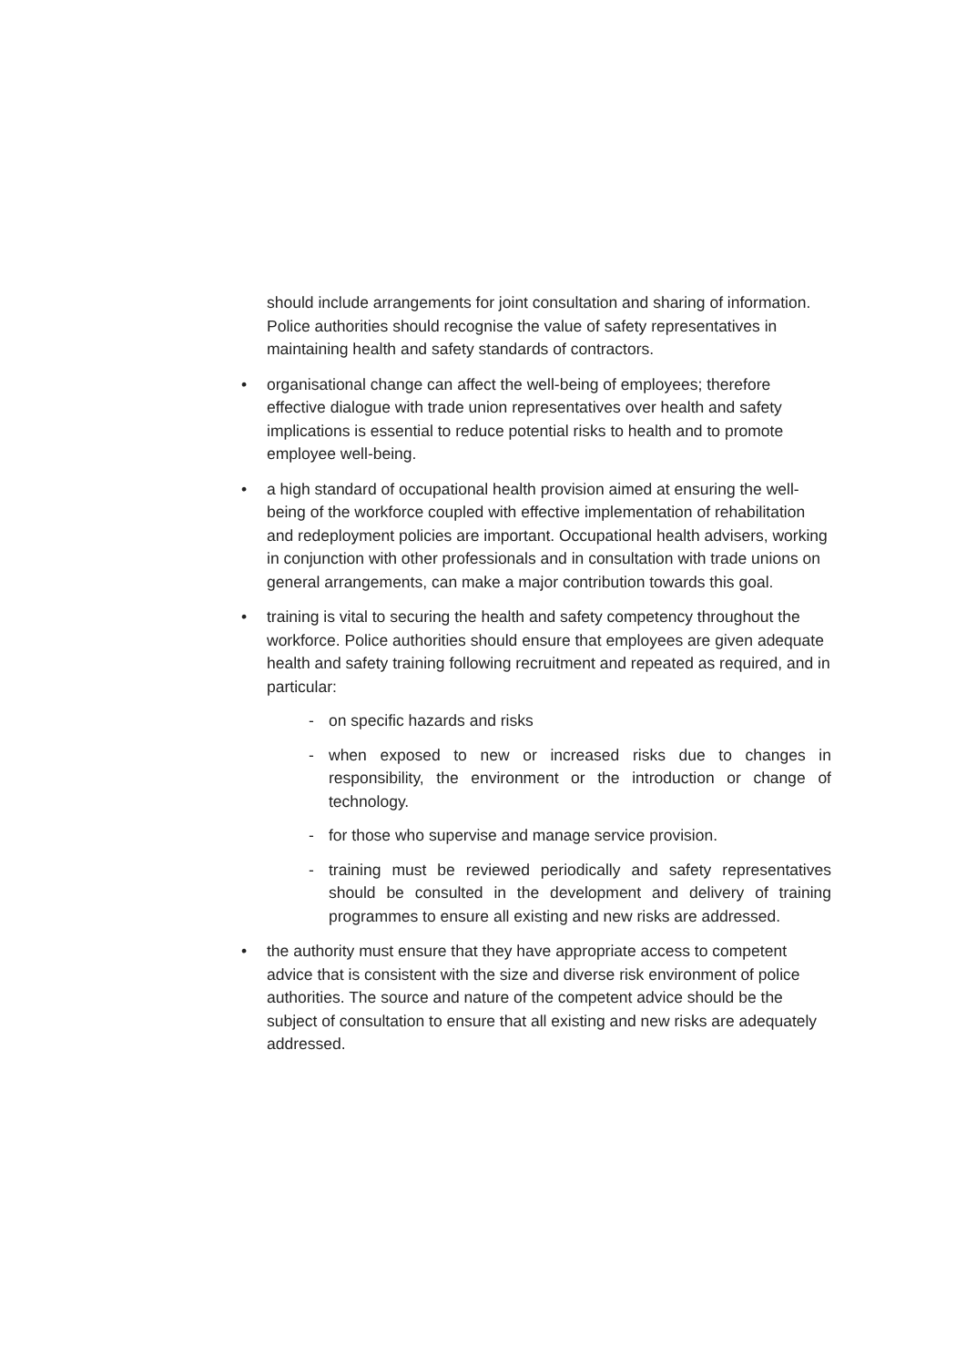should include arrangements for joint consultation and sharing of information. Police authorities should recognise the value of safety representatives in maintaining health and safety standards of contractors.
• organisational change can affect the well-being of employees; therefore effective dialogue with trade union representatives over health and safety implications is essential to reduce potential risks to health and to promote employee well-being.
• a high standard of occupational health provision aimed at ensuring the well-being of the workforce coupled with effective implementation of rehabilitation and redeployment policies are important. Occupational health advisers, working in conjunction with other professionals and in consultation with trade unions on general arrangements, can make a major contribution towards this goal.
• training is vital to securing the health and safety competency throughout the workforce. Police authorities should ensure that employees are given adequate health and safety training following recruitment and repeated as required, and in particular:
- on specific hazards and risks
- when exposed to new or increased risks due to changes in responsibility, the environment or the introduction or change of technology.
- for those who supervise and manage service provision.
- training must be reviewed periodically and safety representatives should be consulted in the development and delivery of training programmes to ensure all existing and new risks are addressed.
• the authority must ensure that they have appropriate access to competent advice that is consistent with the size and diverse risk environment of police authorities. The source and nature of the competent advice should be the subject of consultation to ensure that all existing and new risks are adequately addressed.